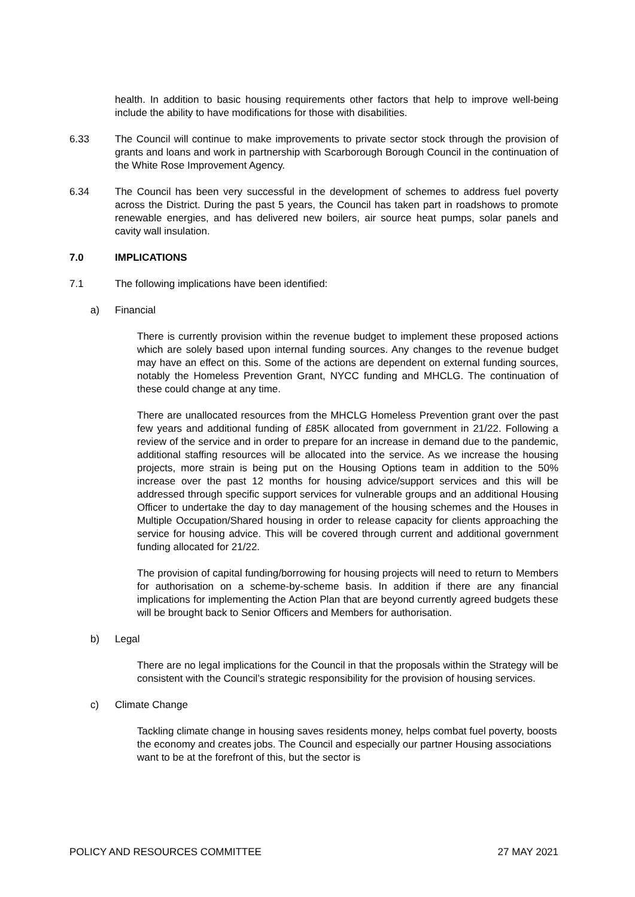health. In addition to basic housing requirements other factors that help to improve well-being include the ability to have modifications for those with disabilities.
6.33 The Council will continue to make improvements to private sector stock through the provision of grants and loans and work in partnership with Scarborough Borough Council in the continuation of the White Rose Improvement Agency.
6.34 The Council has been very successful in the development of schemes to address fuel poverty across the District. During the past 5 years, the Council has taken part in roadshows to promote renewable energies, and has delivered new boilers, air source heat pumps, solar panels and cavity wall insulation.
7.0 IMPLICATIONS
7.1 The following implications have been identified:
a) Financial
There is currently provision within the revenue budget to implement these proposed actions which are solely based upon internal funding sources. Any changes to the revenue budget may have an effect on this. Some of the actions are dependent on external funding sources, notably the Homeless Prevention Grant, NYCC funding and MHCLG. The continuation of these could change at any time.
There are unallocated resources from the MHCLG Homeless Prevention grant over the past few years and additional funding of £85K allocated from government in 21/22. Following a review of the service and in order to prepare for an increase in demand due to the pandemic, additional staffing resources will be allocated into the service. As we increase the housing projects, more strain is being put on the Housing Options team in addition to the 50% increase over the past 12 months for housing advice/support services and this will be addressed through specific support services for vulnerable groups and an additional Housing Officer to undertake the day to day management of the housing schemes and the Houses in Multiple Occupation/Shared housing in order to release capacity for clients approaching the service for housing advice. This will be covered through current and additional government funding allocated for 21/22.
The provision of capital funding/borrowing for housing projects will need to return to Members for authorisation on a scheme-by-scheme basis. In addition if there are any financial implications for implementing the Action Plan that are beyond currently agreed budgets these will be brought back to Senior Officers and Members for authorisation.
b) Legal
There are no legal implications for the Council in that the proposals within the Strategy will be consistent with the Council’s strategic responsibility for the provision of housing services.
c) Climate Change
Tackling climate change in housing saves residents money, helps combat fuel poverty, boosts the economy and creates jobs. The Council and especially our partner Housing associations want to be at the forefront of this, but the sector is
POLICY AND RESOURCES COMMITTEE 27 MAY 2021